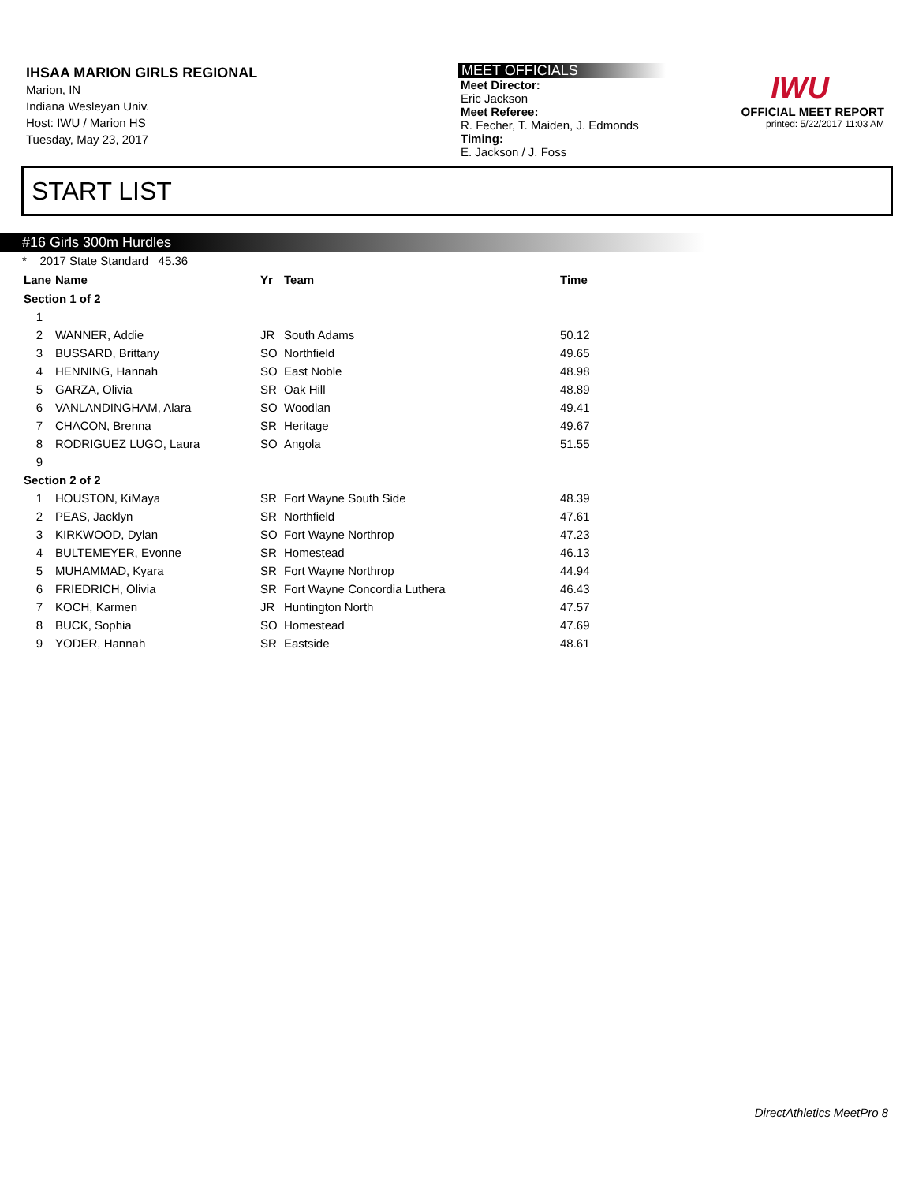IHSAA MARION GIRLS REGIONAL
Marion, IN
Indiana Wesleyan Univ.
Host: IWU / Marion HS
Tuesday, May 23, 2017
MEET OFFICIALS
Meet Director:
Eric Jackson
Meet Referee:
R. Fecher, T. Maiden, J. Edmonds
Timing:
E. Jackson / J. Foss
IWU
OFFICIAL MEET REPORT
printed: 5/22/2017 11:03 AM
START LIST
#16 Girls 300m Hurdles
* 2017 State Standard 45.36
| Lane | Name | Yr | Team | Time |
| --- | --- | --- | --- | --- |
| Section 1 of 2 | | | | |
| 1 | | | | |
| 2 | WANNER, Addie | JR | South Adams | 50.12 |
| 3 | BUSSARD, Brittany | SO | Northfield | 49.65 |
| 4 | HENNING, Hannah | SO | East Noble | 48.98 |
| 5 | GARZA, Olivia | SR | Oak Hill | 48.89 |
| 6 | VANLANDINGHAM, Alara | SO | Woodlan | 49.41 |
| 7 | CHACON, Brenna | SR | Heritage | 49.67 |
| 8 | RODRIGUEZ LUGO, Laura | SO | Angola | 51.55 |
| 9 | | | | |
| Section 2 of 2 | | | | |
| 1 | HOUSTON, KiMaya | SR | Fort Wayne South Side | 48.39 |
| 2 | PEAS, Jacklyn | SR | Northfield | 47.61 |
| 3 | KIRKWOOD, Dylan | SO | Fort Wayne Northrop | 47.23 |
| 4 | BULTEMEYER, Evonne | SR | Homestead | 46.13 |
| 5 | MUHAMMAD, Kyara | SR | Fort Wayne Northrop | 44.94 |
| 6 | FRIEDRICH, Olivia | SR | Fort Wayne Concordia Luthera | 46.43 |
| 7 | KOCH, Karmen | JR | Huntington North | 47.57 |
| 8 | BUCK, Sophia | SO | Homestead | 47.69 |
| 9 | YODER, Hannah | SR | Eastside | 48.61 |
DirectAthletics MeetPro 8